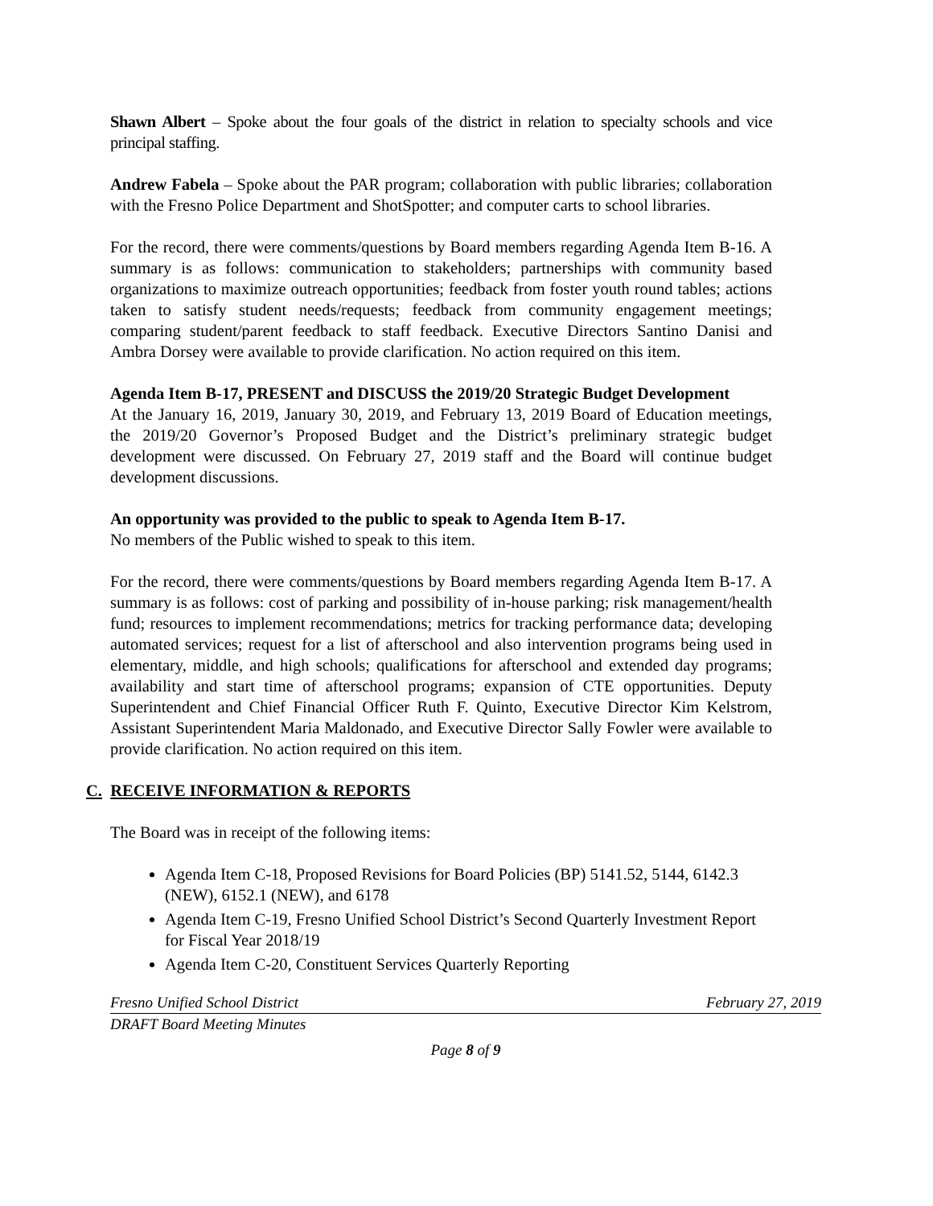Shawn Albert – Spoke about the four goals of the district in relation to specialty schools and vice principal staffing.
Andrew Fabela – Spoke about the PAR program; collaboration with public libraries; collaboration with the Fresno Police Department and ShotSpotter; and computer carts to school libraries.
For the record, there were comments/questions by Board members regarding Agenda Item B-16. A summary is as follows: communication to stakeholders; partnerships with community based organizations to maximize outreach opportunities; feedback from foster youth round tables; actions taken to satisfy student needs/requests; feedback from community engagement meetings; comparing student/parent feedback to staff feedback. Executive Directors Santino Danisi and Ambra Dorsey were available to provide clarification. No action required on this item.
Agenda Item B-17, PRESENT and DISCUSS the 2019/20 Strategic Budget Development
At the January 16, 2019, January 30, 2019, and February 13, 2019 Board of Education meetings, the 2019/20 Governor’s Proposed Budget and the District’s preliminary strategic budget development were discussed. On February 27, 2019 staff and the Board will continue budget development discussions.
An opportunity was provided to the public to speak to Agenda Item B-17.
No members of the Public wished to speak to this item.
For the record, there were comments/questions by Board members regarding Agenda Item B-17. A summary is as follows: cost of parking and possibility of in-house parking; risk management/health fund; resources to implement recommendations; metrics for tracking performance data; developing automated services; request for a list of afterschool and also intervention programs being used in elementary, middle, and high schools; qualifications for afterschool and extended day programs; availability and start time of afterschool programs; expansion of CTE opportunities. Deputy Superintendent and Chief Financial Officer Ruth F. Quinto, Executive Director Kim Kelstrom, Assistant Superintendent Maria Maldonado, and Executive Director Sally Fowler were available to provide clarification. No action required on this item.
C. RECEIVE INFORMATION & REPORTS
The Board was in receipt of the following items:
Agenda Item C-18, Proposed Revisions for Board Policies (BP) 5141.52, 5144, 6142.3 (NEW), 6152.1 (NEW), and 6178
Agenda Item C-19, Fresno Unified School District’s Second Quarterly Investment Report for Fiscal Year 2018/19
Agenda Item C-20, Constituent Services Quarterly Reporting
Fresno Unified School District February 27, 2019
DRAFT Board Meeting Minutes
Page 8 of 9